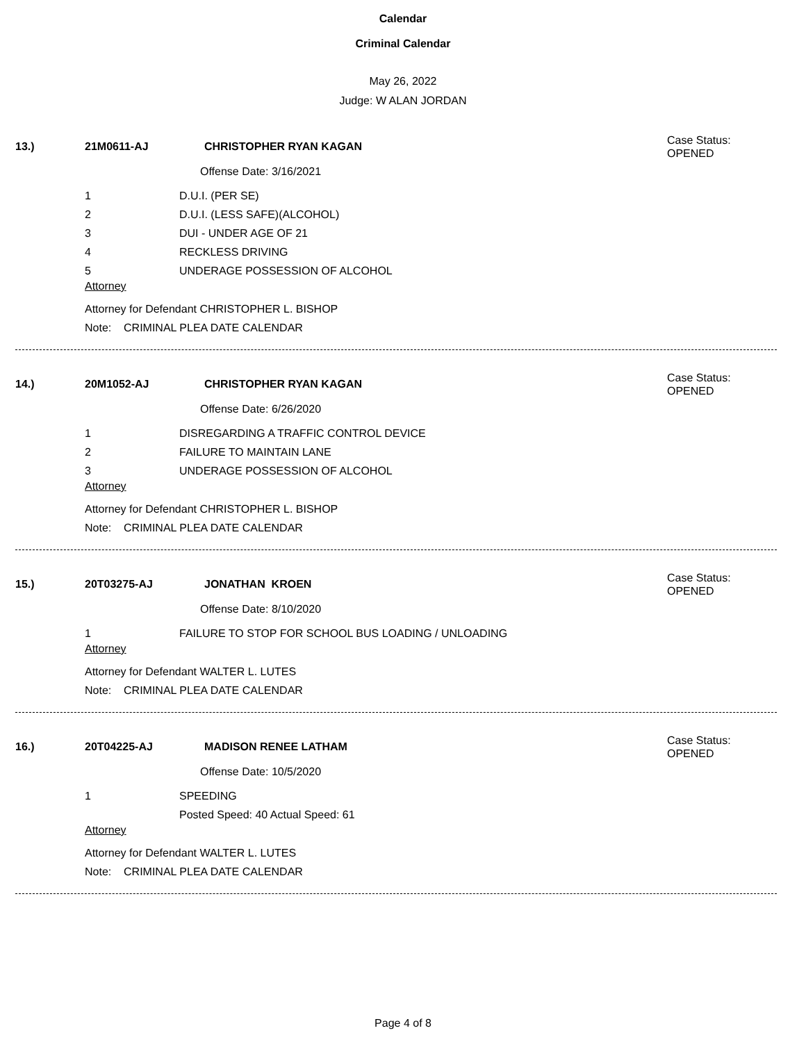Calendar
Criminal Calendar
May 26, 2022
Judge: W ALAN JORDAN
13.) 21M0611-AJ CHRISTOPHER RYAN KAGAN Case Status:
OPENED
Offense Date: 3/16/2021
1 D.U.I. (PER SE)
2 D.U.I. (LESS SAFE)(ALCOHOL)
3 DUI - UNDER AGE OF 21
4 RECKLESS DRIVING
5 UNDERAGE POSSESSION OF ALCOHOL
Attorney
Attorney for Defendant CHRISTOPHER L. BISHOP
Note: CRIMINAL PLEA DATE CALENDAR
14.) 20M1052-AJ CHRISTOPHER RYAN KAGAN Case Status:
OPENED
Offense Date: 6/26/2020
1 DISREGARDING A TRAFFIC CONTROL DEVICE
2 FAILURE TO MAINTAIN LANE
3 UNDERAGE POSSESSION OF ALCOHOL
Attorney
Attorney for Defendant CHRISTOPHER L. BISHOP
Note: CRIMINAL PLEA DATE CALENDAR
15.) 20T03275-AJ JONATHAN KROEN Case Status:
OPENED
Offense Date: 8/10/2020
1 FAILURE TO STOP FOR SCHOOL BUS LOADING / UNLOADING
Attorney
Attorney for Defendant WALTER L. LUTES
Note: CRIMINAL PLEA DATE CALENDAR
16.) 20T04225-AJ MADISON RENEE LATHAM Case Status:
OPENED
Offense Date: 10/5/2020
1 SPEEDING
Posted Speed: 40 Actual Speed: 61
Attorney
Attorney for Defendant WALTER L. LUTES
Note: CRIMINAL PLEA DATE CALENDAR
Page 4 of 8